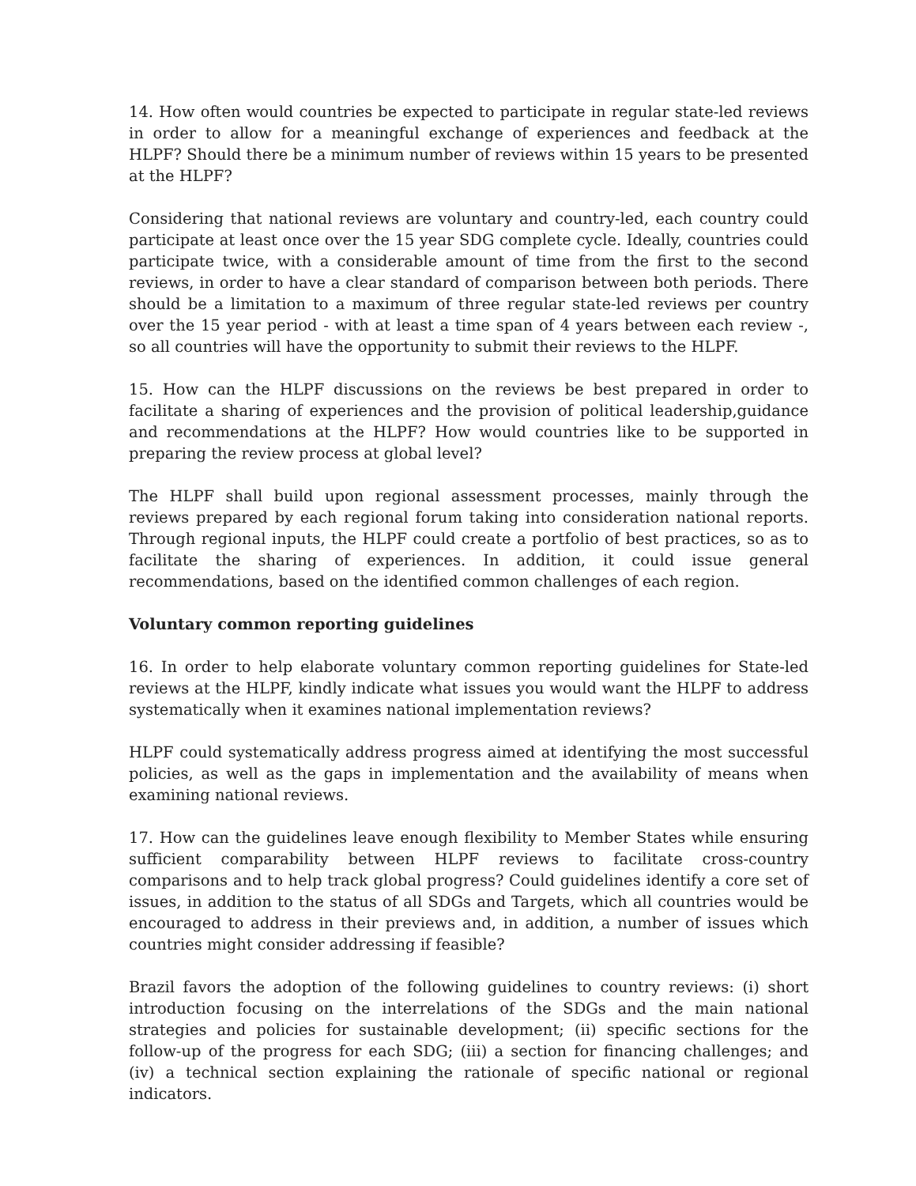14. How often would countries be expected to participate in regular state-led reviews in order to allow for a meaningful exchange of experiences and feedback at the HLPF? Should there be a minimum number of reviews within 15 years to be presented at the HLPF?
Considering that national reviews are voluntary and country-led, each country could participate at least once over the 15 year SDG complete cycle. Ideally, countries could participate twice, with a considerable amount of time from the first to the second reviews, in order to have a clear standard of comparison between both periods. There should be a limitation to a maximum of three regular state-led reviews per country over the 15 year period - with at least a time span of 4 years between each review -, so all countries will have the opportunity to submit their reviews to the HLPF.
15. How can the HLPF discussions on the reviews be best prepared in order to facilitate a sharing of experiences and the provision of political leadership,guidance and recommendations at the HLPF? How would countries like to be supported in preparing the review process at global level?
The HLPF shall build upon regional assessment processes, mainly through the reviews prepared by each regional forum taking into consideration national reports. Through regional inputs, the HLPF could create a portfolio of best practices, so as to facilitate the sharing of experiences. In addition, it could issue general recommendations, based on the identified common challenges of each region.
Voluntary common reporting guidelines
16. In order to help elaborate voluntary common reporting guidelines for State-led reviews at the HLPF, kindly indicate what issues you would want the HLPF to address systematically when it examines national implementation reviews?
HLPF could systematically address progress aimed at identifying the most successful policies, as well as the gaps in implementation and the availability of means when examining national reviews.
17. How can the guidelines leave enough flexibility to Member States while ensuring sufficient comparability between HLPF reviews to facilitate cross-country comparisons and to help track global progress? Could guidelines identify a core set of issues, in addition to the status of all SDGs and Targets, which all countries would be encouraged to address in their previews and, in addition, a number of issues which countries might consider addressing if feasible?
Brazil favors the adoption of the following guidelines to country reviews: (i) short introduction focusing on the interrelations of the SDGs and the main national strategies and policies for sustainable development; (ii) specific sections for the follow-up of the progress for each SDG; (iii) a section for financing challenges; and (iv) a technical section explaining the rationale of specific national or regional indicators.